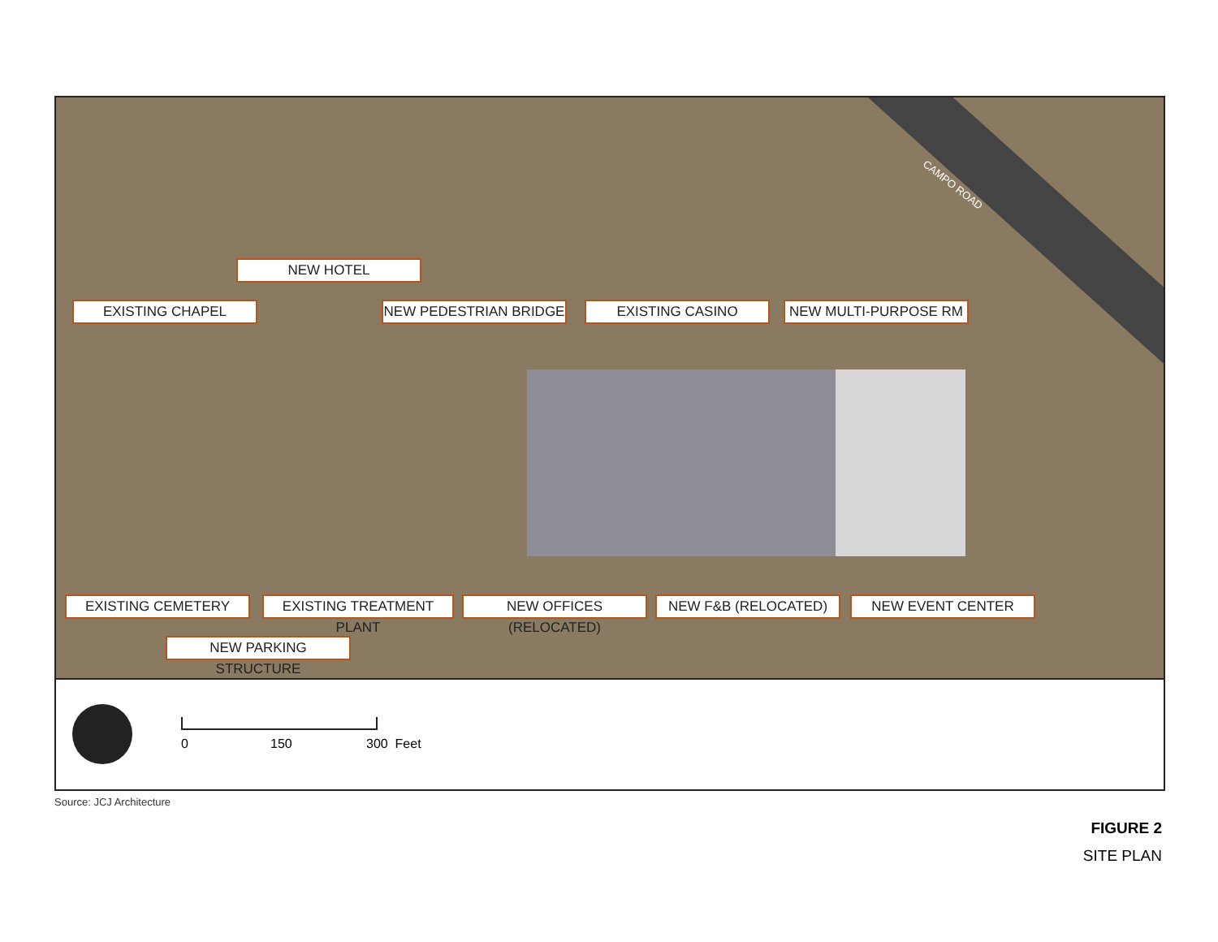NEW HOTEL
EXISTING CHAPEL NEW PEDESTRIAN BRIDGE EXISTING CASINO NEW MULTI-PURPOSE RM
EXISTING CEMETERY
EXISTING TREATMENT PLANT
NEW OFFICES (RELOCATED)
NEW F&B (RELOCATED) NEW EVENT CENTER
NEW PARKING STRUCTURE
CAMPO ROAD
0 150 300 Feet
Source: JCJ Architecture
FIGURE 2
SITE PLAN